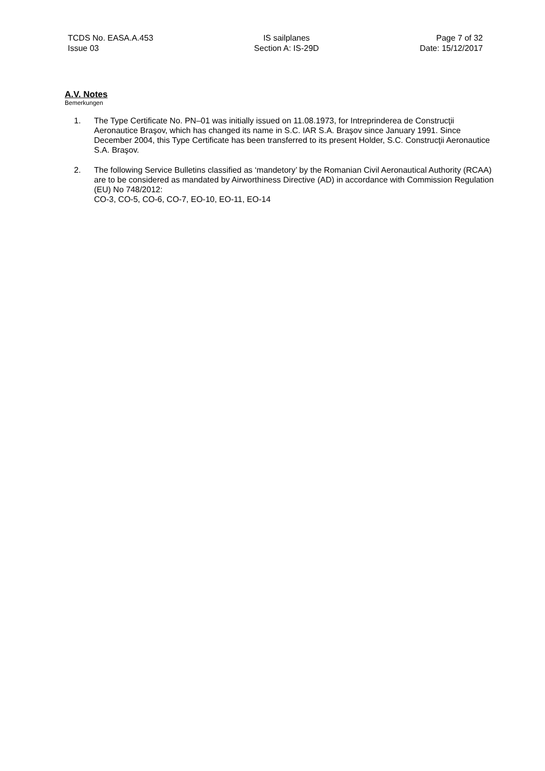TCDS No. EASA.A.453
Issue 03
IS sailplanes
Section A: IS-29D
Page 7 of 32
Date: 15/12/2017
A.V. Notes
Bemerkungen
1. The Type Certificate No. PN–01 was initially issued on 11.08.1973, for Intreprinderea de Construcţii Aeronautice Braşov, which has changed its name in S.C. IAR S.A. Braşov since January 1991. Since December 2004, this Type Certificate has been transferred to its present Holder, S.C. Construcţii Aeronautice S.A. Braşov.
2. The following Service Bulletins classified as ‘mandetory’ by the Romanian Civil Aeronautical Authority (RCAA) are to be considered as mandated by Airworthiness Directive (AD) in accordance with Commission Regulation (EU) No 748/2012:
CO-3, CO-5, CO-6, CO-7, EO-10, EO-11, EO-14